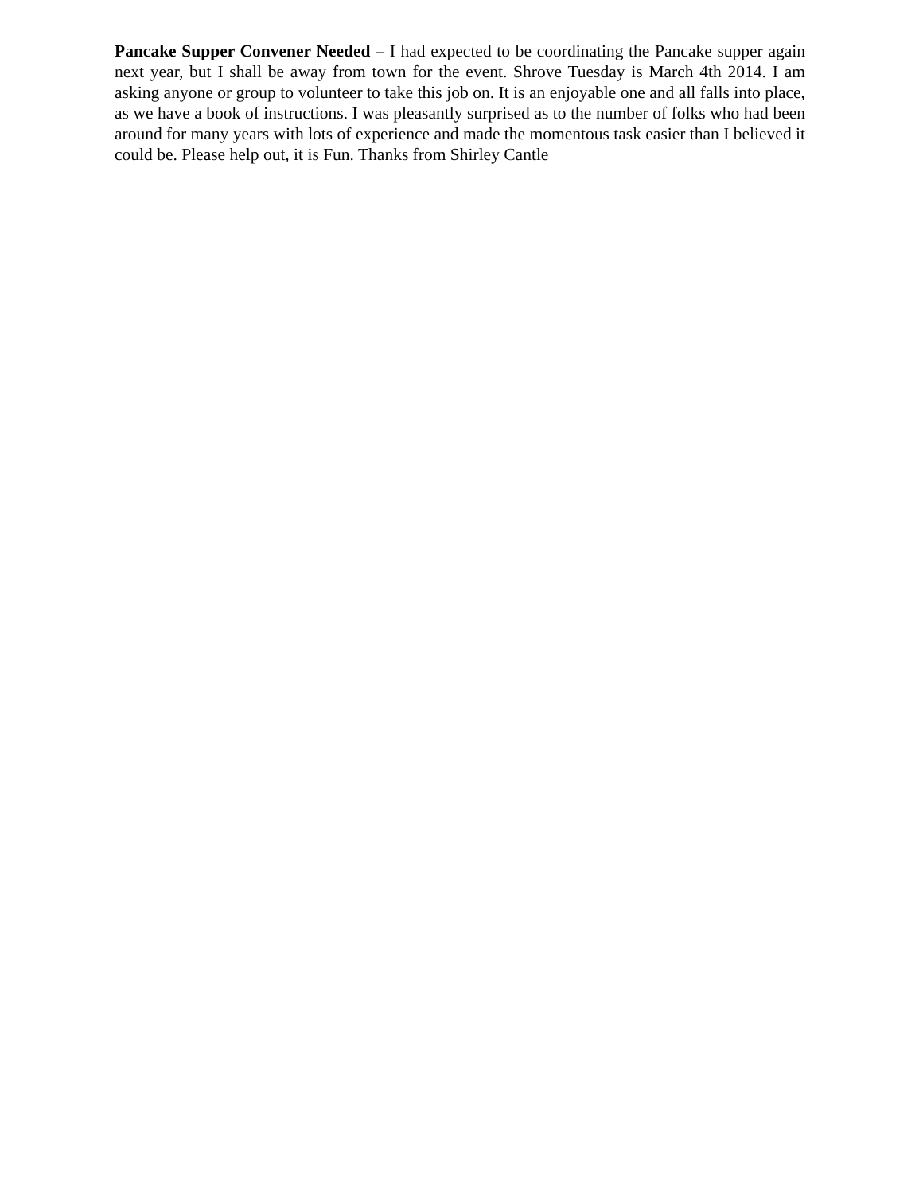Pancake Supper Convener Needed – I had expected to be coordinating the Pancake supper again next year, but I shall be away from town for the event. Shrove Tuesday is March 4th 2014. I am asking anyone or group to volunteer to take this job on. It is an enjoyable one and all falls into place, as we have a book of instructions. I was pleasantly surprised as to the number of folks who had been around for many years with lots of experience and made the momentous task easier than I believed it could be. Please help out, it is Fun. Thanks from Shirley Cantle